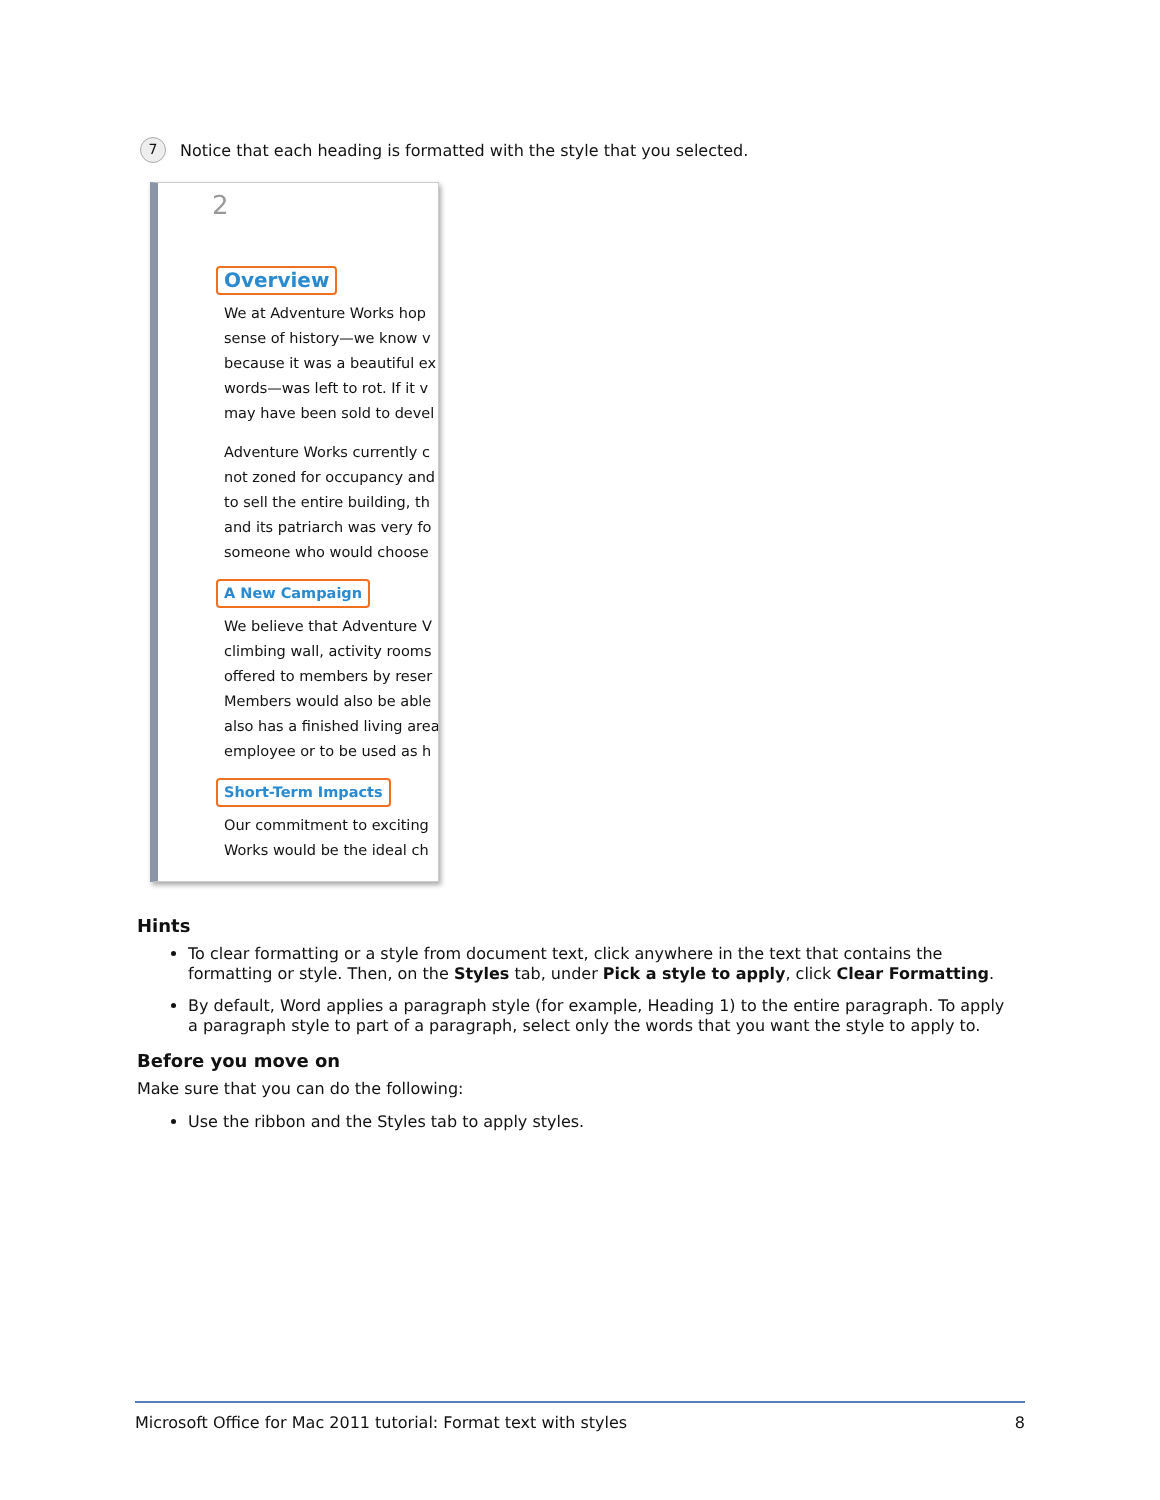7 Notice that each heading is formatted with the style that you selected.
2
Overview
We at Adventure Works hop
sense of history—we know v
because it was a beautiful ex
words—was left to rot. If it v
may have been sold to devel
Adventure Works currently c
not zoned for occupancy and
to sell the entire building, th
and its patriarch was very fo
someone who would choose
A New Campaign
We believe that Adventure V
climbing wall, activity rooms
offered to members by reser
Members would also be able
also has a finished living area
employee or to be used as h
Short-Term Impacts
Our commitment to exciting
Works would be the ideal ch
Hints
To clear formatting or a style from document text, click anywhere in the text that contains the formatting or style. Then, on the Styles tab, under Pick a style to apply, click Clear Formatting.
By default, Word applies a paragraph style (for example, Heading 1) to the entire paragraph. To apply a paragraph style to part of a paragraph, select only the words that you want the style to apply to.
Before you move on
Make sure that you can do the following:
Use the ribbon and the Styles tab to apply styles.
Microsoft Office for Mac 2011 tutorial: Format text with styles 8